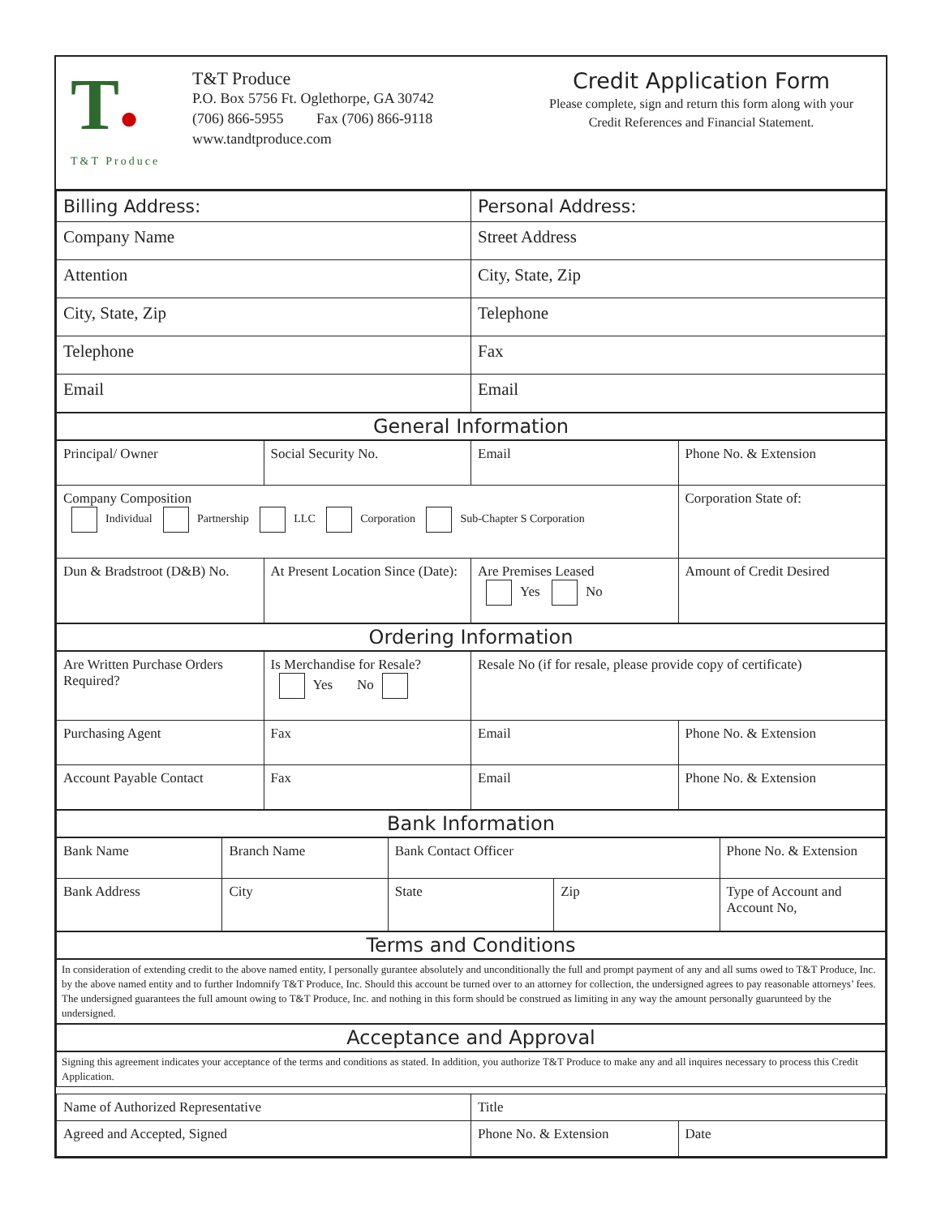T●
T&T Produce
T&T Produce
P.O. Box 5756 Ft. Oglethorpe, GA 30742
(706) 866-5955 Fax (706) 866-9118
www.tandtproduce.com
Credit Application Form
Please complete, sign and return this form along with your
Credit References and Financial Statement.
| Billing Address: | Personal Address: |
| --- | --- |
| Company Name | Street Address |
| Attention | City, State, Zip |
| City, State, Zip | Telephone |
| Telephone | Fax |
| Email | Email |
General Information
| Principal/ Owner | Social Security No. | Email | Phone No. & Extension |
| Company Composition Individual Partnership LLC Corporation Sub-Chapter S Corporation | | | Corporation State of: |
| Dun & Bradstroot (D&B) No. | At Present Location Since (Date): | Are Premises Leased Yes No | Amount of Credit Desired |
Ordering Information
| Are Written Purchase Orders Required? | Is Merchandise for Resale? Yes No | Resale No (if for resale, please provide copy of certificate) | |
| Purchasing Agent | Fax | Email | Phone No. & Extension |
| Account Payable Contact | Fax | Email | Phone No. & Extension |
Bank Information
| Bank Name | Branch Name | Bank Contact Officer | | Phone No. & Extension |
| Bank Address | City | State | Zip | Type of Account and Account No, |
Terms and Conditions
In consideration of extending credit to the above named entity, I personally gurantee absolutely and unconditionally the full and prompt payment of any and all sums owed to T&T Produce, Inc. by the above named entity and to further Indomnify T&T Produce, Inc. Should this account be turned over to an attorney for collection, the undersigned agrees to pay reasonable attorneys’ fees. The undersigned guarantees the full amount owing to T&T Produce, Inc. and nothing in this form should be construed as limiting in any way the amount personally guarunteed by the undersigned.
Acceptance and Approval
Signing this agreement indicates your acceptance of the terms and conditions as stated. In addition, you authorize T&T Produce to make any and all inquires necessary to process this Credit Application.
| Name of Authorized Representative | Title | |
| Agreed and Accepted, Signed | Phone No. & Extension | Date |